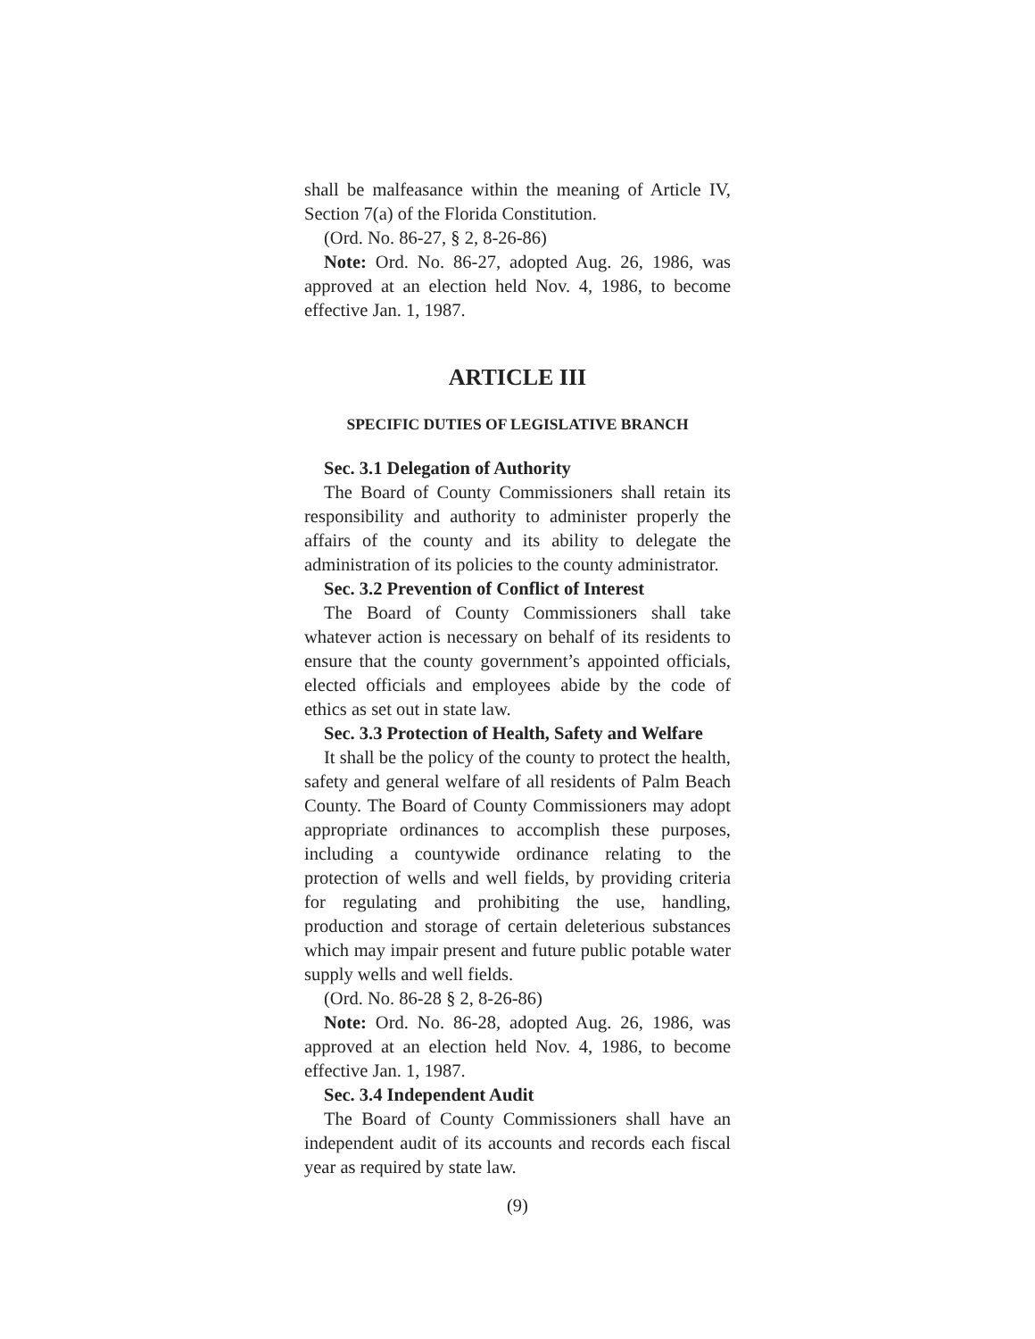shall be malfeasance within the meaning of Article IV, Section 7(a) of the Florida Constitution.
(Ord. No. 86-27, § 2, 8-26-86)
Note: Ord. No. 86-27, adopted Aug. 26, 1986, was approved at an election held Nov. 4, 1986, to become effective Jan. 1, 1987.
ARTICLE III
SPECIFIC DUTIES OF LEGISLATIVE BRANCH
Sec. 3.1 Delegation of Authority
The Board of County Commissioners shall retain its responsibility and authority to administer properly the affairs of the county and its ability to delegate the administration of its policies to the county administrator.
Sec. 3.2 Prevention of Conflict of Interest
The Board of County Commissioners shall take whatever action is necessary on behalf of its residents to ensure that the county government’s appointed officials, elected officials and employees abide by the code of ethics as set out in state law.
Sec. 3.3 Protection of Health, Safety and Welfare
It shall be the policy of the county to protect the health, safety and general welfare of all residents of Palm Beach County. The Board of County Commissioners may adopt appropriate ordinances to accomplish these purposes, including a countywide ordinance relating to the protection of wells and well fields, by providing criteria for regulating and prohibiting the use, handling, production and storage of certain deleterious substances which may impair present and future public potable water supply wells and well fields.
(Ord. No. 86-28 § 2, 8-26-86)
Note: Ord. No. 86-28, adopted Aug. 26, 1986, was approved at an election held Nov. 4, 1986, to become effective Jan. 1, 1987.
Sec. 3.4 Independent Audit
The Board of County Commissioners shall have an independent audit of its accounts and records each fiscal year as required by state law.
(9)